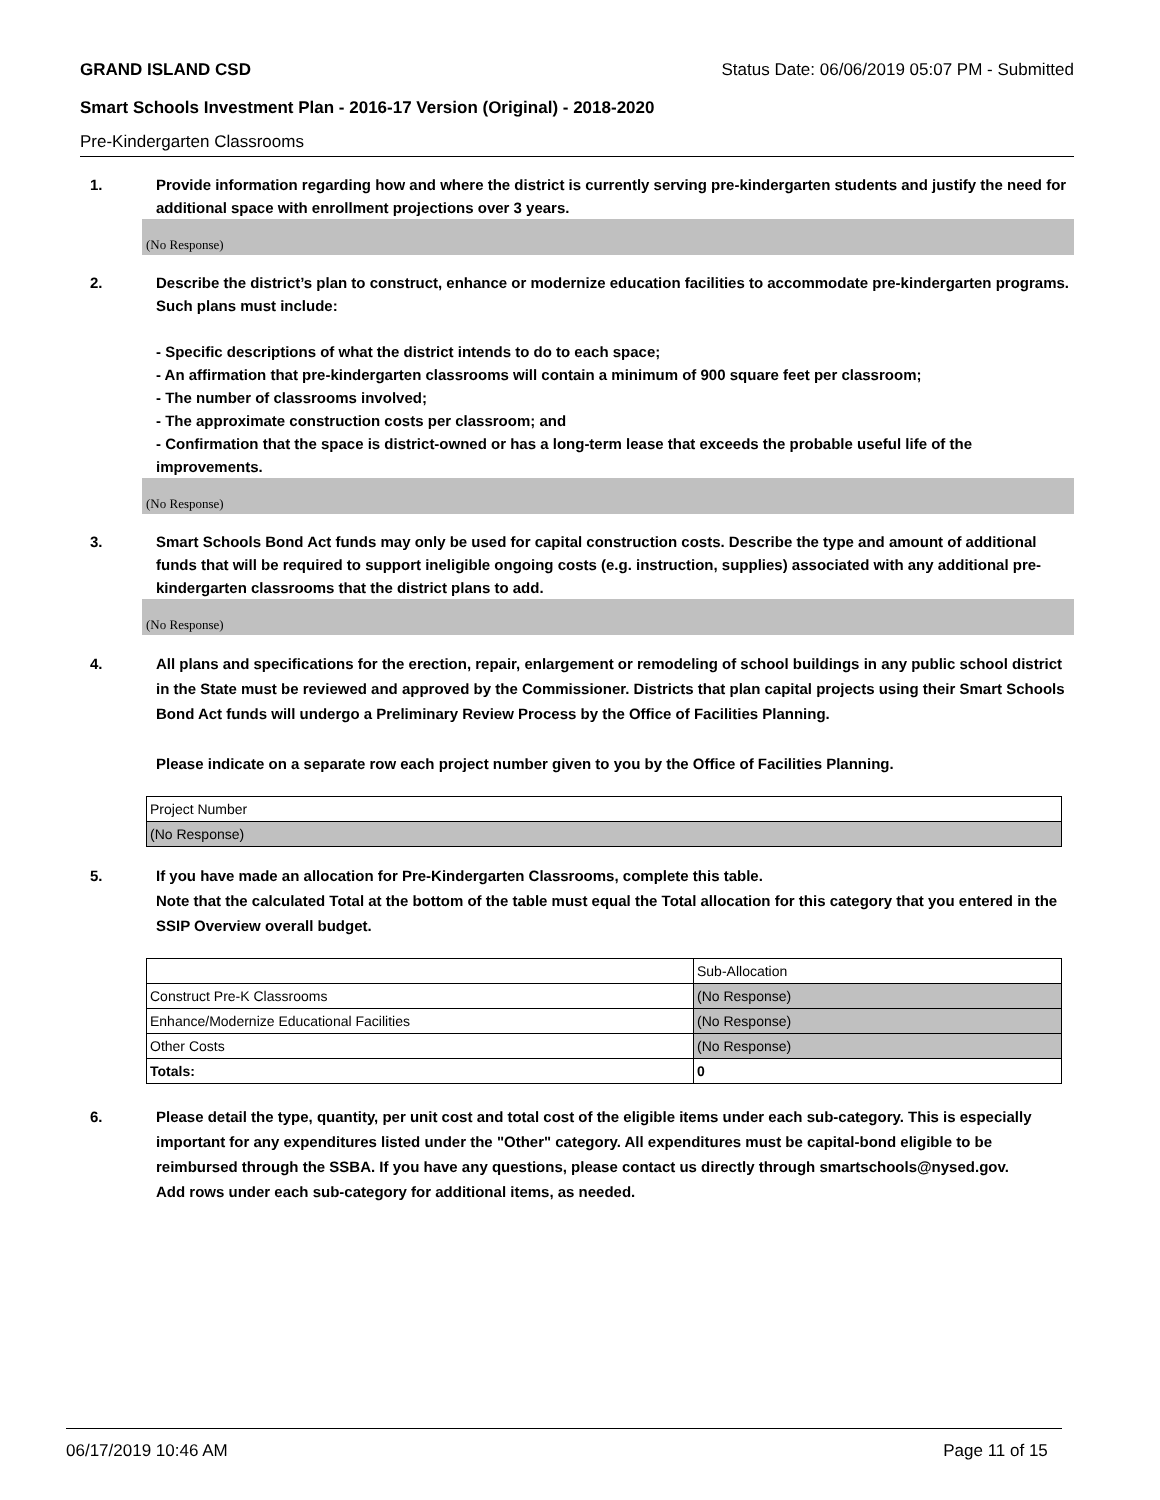GRAND ISLAND CSD Status Date: 06/06/2019 05:07 PM - Submitted
Smart Schools Investment Plan - 2016-17 Version (Original) - 2018-2020
Pre-Kindergarten Classrooms
1. Provide information regarding how and where the district is currently serving pre-kindergarten students and justify the need for additional space with enrollment projections over 3 years.
(No Response)
2. Describe the district’s plan to construct, enhance or modernize education facilities to accommodate pre-kindergarten programs. Such plans must include:
- Specific descriptions of what the district intends to do to each space;
- An affirmation that pre-kindergarten classrooms will contain a minimum of 900 square feet per classroom;
- The number of classrooms involved;
- The approximate construction costs per classroom; and
- Confirmation that the space is district-owned or has a long-term lease that exceeds the probable useful life of the improvements.
(No Response)
3. Smart Schools Bond Act funds may only be used for capital construction costs. Describe the type and amount of additional funds that will be required to support ineligible ongoing costs (e.g. instruction, supplies) associated with any additional pre-kindergarten classrooms that the district plans to add.
(No Response)
4. All plans and specifications for the erection, repair, enlargement or remodeling of school buildings in any public school district in the State must be reviewed and approved by the Commissioner. Districts that plan capital projects using their Smart Schools Bond Act funds will undergo a Preliminary Review Process by the Office of Facilities Planning.
Please indicate on a separate row each project number given to you by the Office of Facilities Planning.
| Project Number |
| (No Response) |
5. If you have made an allocation for Pre-Kindergarten Classrooms, complete this table.
Note that the calculated Total at the bottom of the table must equal the Total allocation for this category that you entered in the SSIP Overview overall budget.
| | Sub-Allocation |
| Construct Pre-K Classrooms | (No Response) |
| Enhance/Modernize Educational Facilities | (No Response) |
| Other Costs | (No Response) |
| Totals: | 0 |
6. Please detail the type, quantity, per unit cost and total cost of the eligible items under each sub-category. This is especially important for any expenditures listed under the "Other" category. All expenditures must be capital-bond eligible to be reimbursed through the SSBA. If you have any questions, please contact us directly through smartschools@nysed.gov.
Add rows under each sub-category for additional items, as needed.
06/17/2019 10:46 AM Page 11 of 15